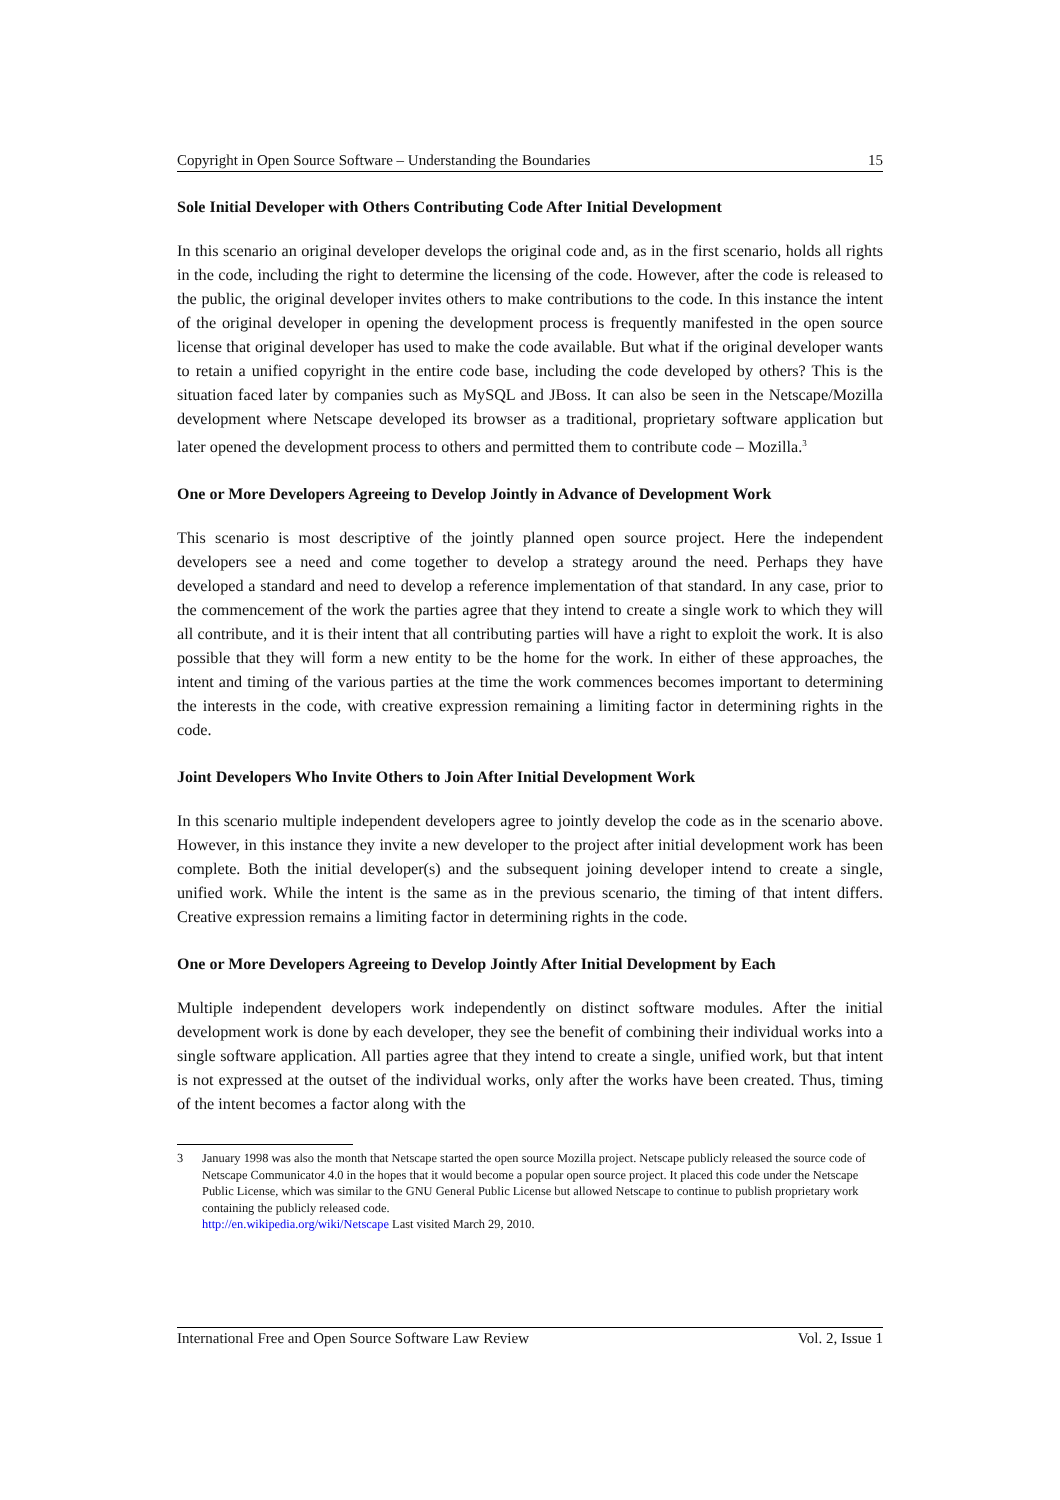Copyright in Open Source Software – Understanding the Boundaries 15
Sole Initial Developer with Others Contributing Code After Initial Development
In this scenario an original developer develops the original code and, as in the first scenario, holds all rights in the code, including the right to determine the licensing of the code. However, after the code is released to the public, the original developer invites others to make contributions to the code. In this instance the intent of the original developer in opening the development process is frequently manifested in the open source license that original developer has used to make the code available. But what if the original developer wants to retain a unified copyright in the entire code base, including the code developed by others? This is the situation faced later by companies such as MySQL and JBoss. It can also be seen in the Netscape/Mozilla development where Netscape developed its browser as a traditional, proprietary software application but later opened the development process to others and permitted them to contribute code – Mozilla.<sup>3</sup>
One or More Developers Agreeing to Develop Jointly in Advance of Development Work
This scenario is most descriptive of the jointly planned open source project. Here the independent developers see a need and come together to develop a strategy around the need. Perhaps they have developed a standard and need to develop a reference implementation of that standard. In any case, prior to the commencement of the work the parties agree that they intend to create a single work to which they will all contribute, and it is their intent that all contributing parties will have a right to exploit the work. It is also possible that they will form a new entity to be the home for the work. In either of these approaches, the intent and timing of the various parties at the time the work commences becomes important to determining the interests in the code, with creative expression remaining a limiting factor in determining rights in the code.
Joint Developers Who Invite Others to Join After Initial Development Work
In this scenario multiple independent developers agree to jointly develop the code as in the scenario above. However, in this instance they invite a new developer to the project after initial development work has been complete. Both the initial developer(s) and the subsequent joining developer intend to create a single, unified work. While the intent is the same as in the previous scenario, the timing of that intent differs. Creative expression remains a limiting factor in determining rights in the code.
One or More Developers Agreeing to Develop Jointly After Initial Development by Each
Multiple independent developers work independently on distinct software modules. After the initial development work is done by each developer, they see the benefit of combining their individual works into a single software application. All parties agree that they intend to create a single, unified work, but that intent is not expressed at the outset of the individual works, only after the works have been created. Thus, timing of the intent becomes a factor along with the
3 January 1998 was also the month that Netscape started the open source Mozilla project. Netscape publicly released the source code of Netscape Communicator 4.0 in the hopes that it would become a popular open source project. It placed this code under the Netscape Public License, which was similar to the GNU General Public License but allowed Netscape to continue to publish proprietary work containing the publicly released code.
http://en.wikipedia.org/wiki/Netscape Last visited March 29, 2010.
International Free and Open Source Software Law Review Vol. 2, Issue 1